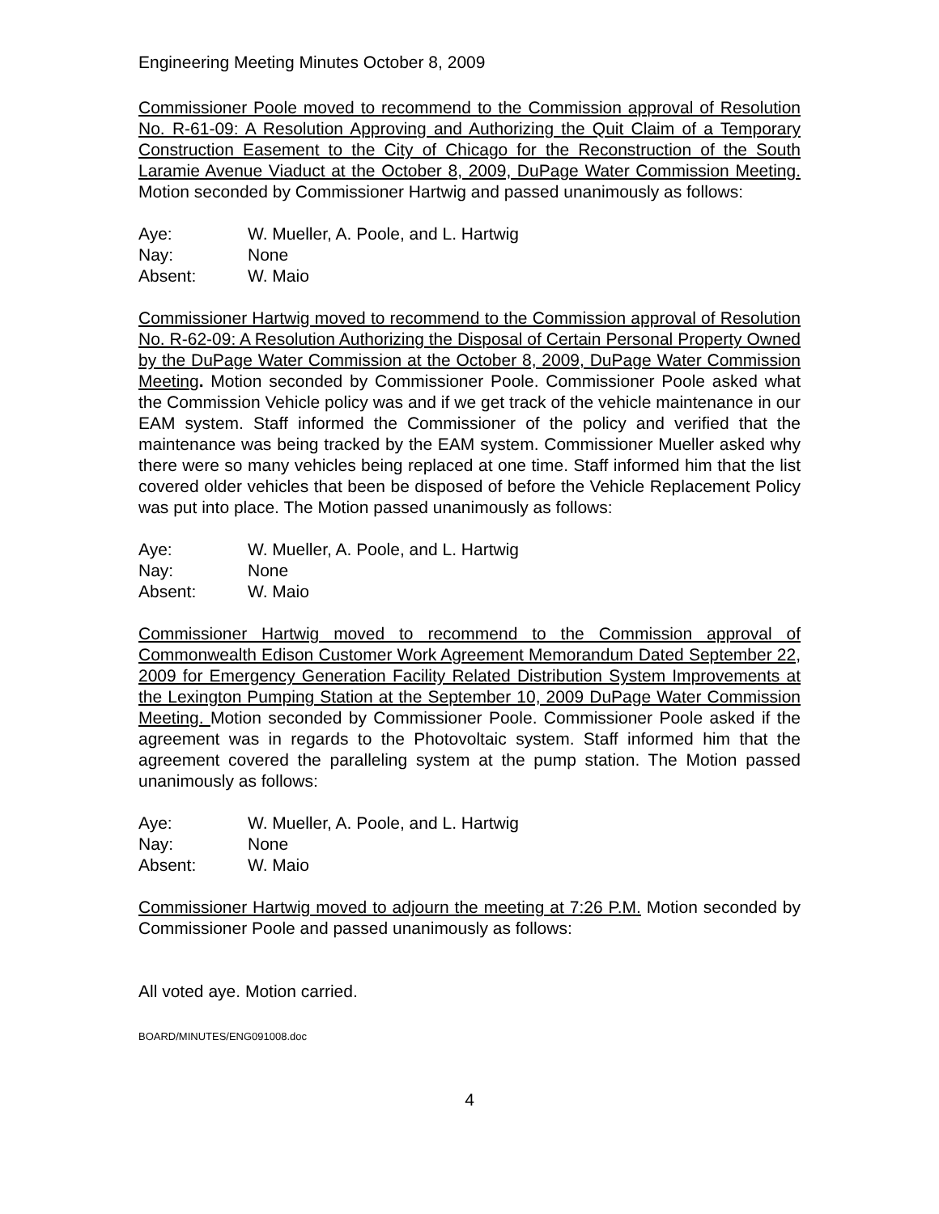Engineering Meeting Minutes October 8, 2009
Commissioner Poole moved to recommend to the Commission approval of Resolution No. R-61-09: A Resolution Approving and Authorizing the Quit Claim of a Temporary Construction Easement to the City of Chicago for the Reconstruction of the South Laramie Avenue Viaduct at the October 8, 2009, DuPage Water Commission Meeting. Motion seconded by Commissioner Hartwig and passed unanimously as follows:
Aye: W. Mueller, A. Poole, and L. Hartwig
Nay: None
Absent: W. Maio
Commissioner Hartwig moved to recommend to the Commission approval of Resolution No. R-62-09: A Resolution Authorizing the Disposal of Certain Personal Property Owned by the DuPage Water Commission at the October 8, 2009, DuPage Water Commission Meeting. Motion seconded by Commissioner Poole. Commissioner Poole asked what the Commission Vehicle policy was and if we get track of the vehicle maintenance in our EAM system. Staff informed the Commissioner of the policy and verified that the maintenance was being tracked by the EAM system. Commissioner Mueller asked why there were so many vehicles being replaced at one time. Staff informed him that the list covered older vehicles that been be disposed of before the Vehicle Replacement Policy was put into place. The Motion passed unanimously as follows:
Aye: W. Mueller, A. Poole, and L. Hartwig
Nay: None
Absent: W. Maio
Commissioner Hartwig moved to recommend to the Commission approval of Commonwealth Edison Customer Work Agreement Memorandum Dated September 22, 2009 for Emergency Generation Facility Related Distribution System Improvements at the Lexington Pumping Station at the September 10, 2009 DuPage Water Commission Meeting. Motion seconded by Commissioner Poole. Commissioner Poole asked if the agreement was in regards to the Photovoltaic system. Staff informed him that the agreement covered the paralleling system at the pump station. The Motion passed unanimously as follows:
Aye: W. Mueller, A. Poole, and L. Hartwig
Nay: None
Absent: W. Maio
Commissioner Hartwig moved to adjourn the meeting at 7:26 P.M. Motion seconded by Commissioner Poole and passed unanimously as follows:
All voted aye. Motion carried.
BOARD/MINUTES/ENG091008.doc
4